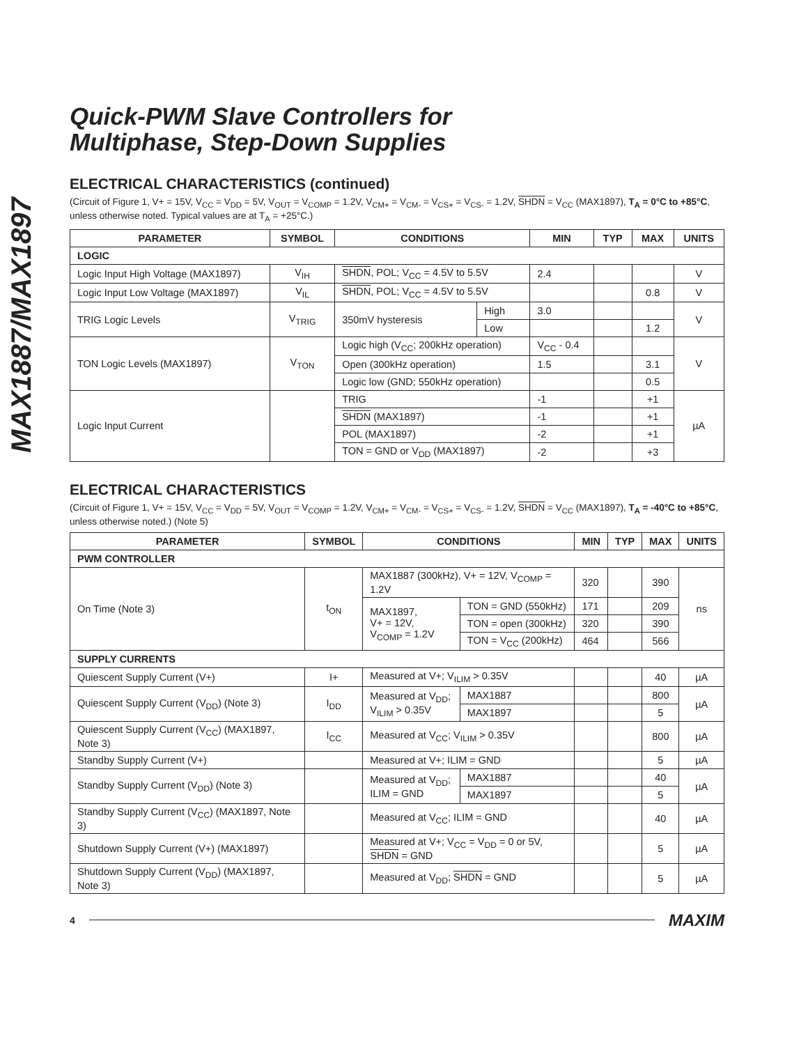MAX1887/MAX1897
Quick-PWM Slave Controllers for
Multiphase, Step-Down Supplies
ELECTRICAL CHARACTERISTICS (continued)
(Circuit of Figure 1, V+ = 15V, V<sub>CC</sub> = V<sub>DD</sub> = 5V, V<sub>OUT</sub> = V<sub>COMP</sub> = 1.2V, V<sub>CM+</sub> = V<sub>CM-</sub> = V<sub>CS+</sub> = V<sub>CS-</sub> = 1.2V, SHDN = V<sub>CC</sub> (MAX1897), T<sub>A</sub> = 0°C to +85°C, unless otherwise noted. Typical values are at T<sub>A</sub> = +25°C.)
| PARAMETER | SYMBOL | CONDITIONS | | MIN | TYP | MAX | UNITS |
| --- | --- | --- | --- | --- | --- | --- | --- |
| LOGIC | | | | | | | |
| Logic Input High Voltage (MAX1897) | V<sub>IH</sub> | SHDN , POL; V<sub>CC</sub> = 4.5V to 5.5V | | 2.4 | | | V |
| Logic Input Low Voltage (MAX1897) | V<sub>IL</sub> | SHDN , POL; V<sub>CC</sub> = 4.5V to 5.5V | | | | 0.8 | V |
| TRIG Logic Levels | V<sub>TRIG</sub> | 350mV hysteresis | High | 3.0 | | | V |
| | | | Low | | | 1.2 | |
| TON Logic Levels (MAX1897) | V<sub>TON</sub> | Logic high (V<sub>CC</sub>; 200kHz operation) | | V<sub>CC</sub> - 0.4 | | | V |
| | | Open (300kHz operation) | | 1.5 | | 3.1 | |
| | | Logic low (GND; 550kHz operation) | | | | 0.5 | |
| Logic Input Current | | TRIG | | -1 | | +1 | µA |
| | | SHDN (MAX1897) | | -1 | | +1 | |
| | | POL (MAX1897) | | -2 | | +1 | |
| | | TON = GND or V<sub>DD</sub> (MAX1897) | | -2 | | +3 | |
ELECTRICAL CHARACTERISTICS
(Circuit of Figure 1, V+ = 15V, V<sub>CC</sub> = V<sub>DD</sub> = 5V, V<sub>OUT</sub> = V<sub>COMP</sub> = 1.2V, V<sub>CM+</sub> = V<sub>CM-</sub> = V<sub>CS+</sub> = V<sub>CS-</sub> = 1.2V, SHDN = V<sub>CC</sub> (MAX1897), T<sub>A</sub> = -40°C to +85°C, unless otherwise noted.) (Note 5)
| PARAMETER | SYMBOL | CONDITIONS | | MIN | TYP | MAX | UNITS |
| --- | --- | --- | --- | --- | --- | --- | --- |
| PWM CONTROLLER | | | | | | | |
| On Time (Note 3) | t<sub>ON</sub> | MAX1887 (300kHz), V+ = 12V, V<sub>COMP</sub> = 1.2V | | 320 | | 390 | ns |
| | | MAX1897, V+ = 12V, V<sub>COMP</sub> = 1.2V | TON = GND (550kHz) | 171 | | 209 | |
| | | | TON = open (300kHz) | 320 | | 390 | |
| | | | TON = V<sub>CC</sub> (200kHz) | 464 | | 566 | |
| SUPPLY CURRENTS | | | | | | | |
| Quiescent Supply Current (V+) | I+ | Measured at V+; V<sub>ILIM</sub> > 0.35V | | | | 40 | µA |
| Quiescent Supply Current (V<sub>DD</sub>) (Note 3) | I<sub>DD</sub> | Measured at V<sub>DD</sub>; V<sub>ILIM</sub> > 0.35V | MAX1887 | | | 800 | µA |
| | | | MAX1897 | | | 5 | |
| Quiescent Supply Current (V<sub>CC</sub>) (MAX1897, Note 3) | I<sub>CC</sub> | Measured at V<sub>CC</sub>; V<sub>ILIM</sub> > 0.35V | | | | 800 | µA |
| Standby Supply Current (V+) | | Measured at V+; ILIM = GND | | | | 5 | µA |
| Standby Supply Current (V<sub>DD</sub>) (Note 3) | | Measured at V<sub>DD</sub>; ILIM = GND | MAX1887 | | | 40 | µA |
| | | | MAX1897 | | | 5 | |
| Standby Supply Current (V<sub>CC</sub>) (MAX1897, Note 3) | | Measured at V<sub>CC</sub>; ILIM = GND | | | | 40 | µA |
| Shutdown Supply Current (V+) (MAX1897) | | Measured at V+; V<sub>CC</sub> = V<sub>DD</sub> = 0 or 5V, SHDN = GND | | | | 5 | µA |
| Shutdown Supply Current (V<sub>DD</sub>) (MAX1897, Note 3) | | Measured at V<sub>DD</sub>; SHDN = GND | | | | 5 | µA |
4 MAXIM